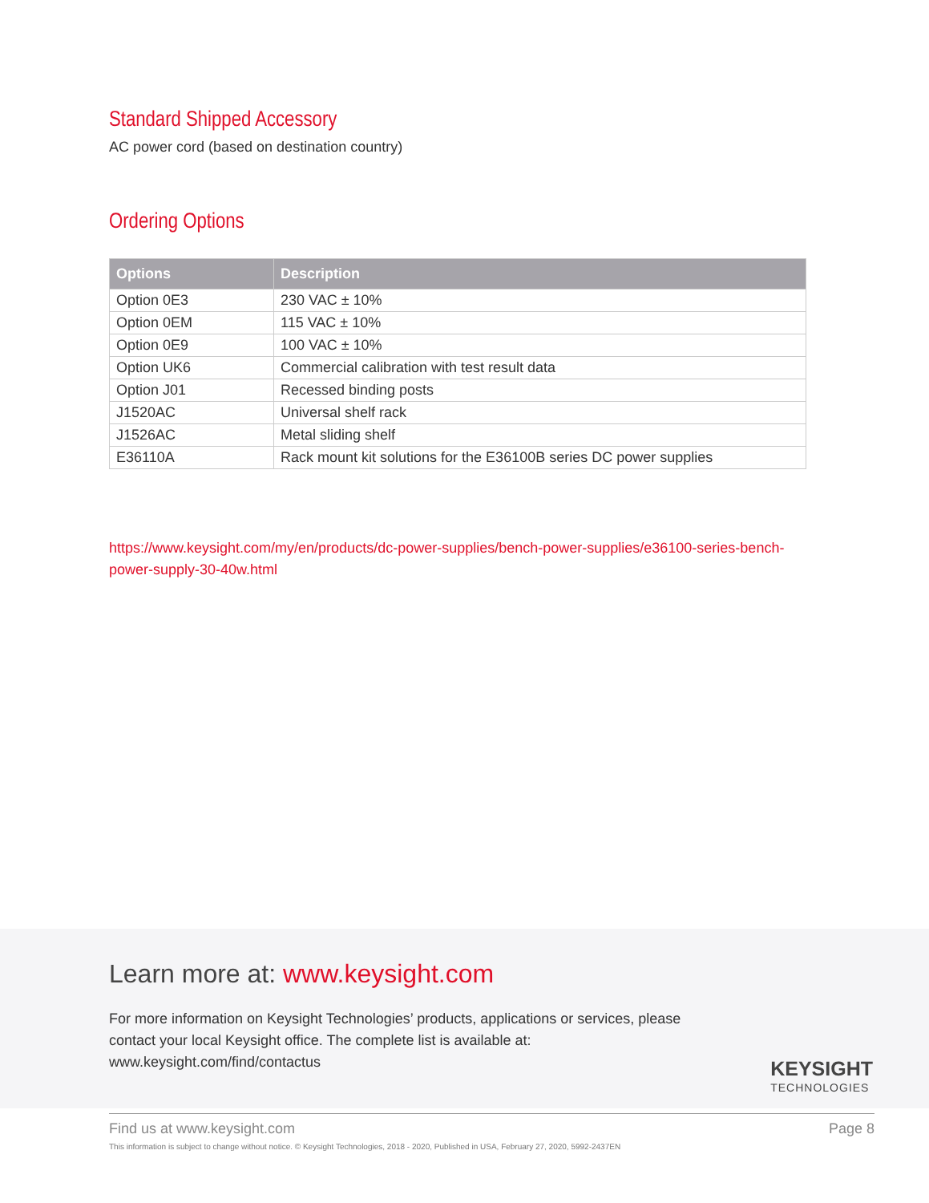Standard Shipped Accessory
AC power cord (based on destination country)
Ordering Options
| Options | Description |
| --- | --- |
| Option 0E3 | 230 VAC ± 10% |
| Option 0EM | 115 VAC ± 10% |
| Option 0E9 | 100 VAC ± 10% |
| Option UK6 | Commercial calibration with test result data |
| Option J01 | Recessed binding posts |
| J1520AC | Universal shelf rack |
| J1526AC | Metal sliding shelf |
| E36110A | Rack mount kit solutions for the E36100B series DC power supplies |
https://www.keysight.com/my/en/products/dc-power-supplies/bench-power-supplies/e36100-series-bench-power-supply-30-40w.html
Learn more at: www.keysight.com
For more information on Keysight Technologies’ products, applications or services, please contact your local Keysight office. The complete list is available at: www.keysight.com/find/contactus
KEYSIGHT
TECHNOLOGIES
Find us at www.keysight.com Page 8
This information is subject to change without notice. © Keysight Technologies, 2018 - 2020, Published in USA, February 27, 2020, 5992-2437EN